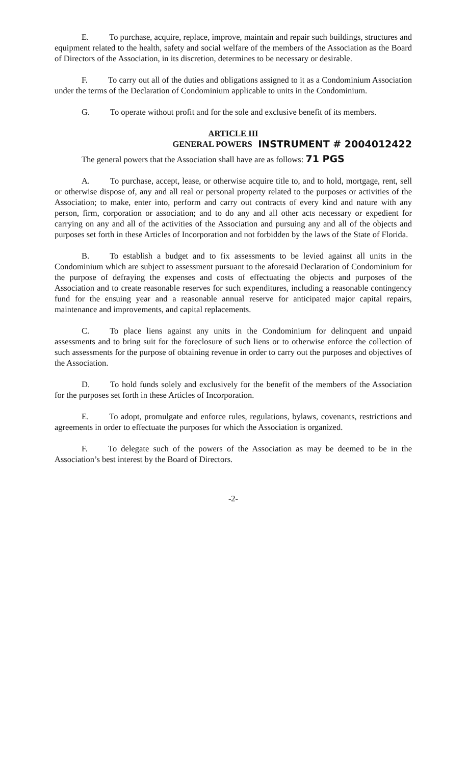E. To purchase, acquire, replace, improve, maintain and repair such buildings, structures and equipment related to the health, safety and social welfare of the members of the Association as the Board of Directors of the Association, in its discretion, determines to be necessary or desirable.
F. To carry out all of the duties and obligations assigned to it as a Condominium Association under the terms of the Declaration of Condominium applicable to units in the Condominium.
G. To operate without profit and for the sole and exclusive benefit of its members.
ARTICLE III
GENERAL POWERS INSTRUMENT # 2004012422
The general powers that the Association shall have are as follows: 71 PGS
A. To purchase, accept, lease, or otherwise acquire title to, and to hold, mortgage, rent, sell or otherwise dispose of, any and all real or personal property related to the purposes or activities of the Association; to make, enter into, perform and carry out contracts of every kind and nature with any person, firm, corporation or association; and to do any and all other acts necessary or expedient for carrying on any and all of the activities of the Association and pursuing any and all of the objects and purposes set forth in these Articles of Incorporation and not forbidden by the laws of the State of Florida.
B. To establish a budget and to fix assessments to be levied against all units in the Condominium which are subject to assessment pursuant to the aforesaid Declaration of Condominium for the purpose of defraying the expenses and costs of effectuating the objects and purposes of the Association and to create reasonable reserves for such expenditures, including a reasonable contingency fund for the ensuing year and a reasonable annual reserve for anticipated major capital repairs, maintenance and improvements, and capital replacements.
C. To place liens against any units in the Condominium for delinquent and unpaid assessments and to bring suit for the foreclosure of such liens or to otherwise enforce the collection of such assessments for the purpose of obtaining revenue in order to carry out the purposes and objectives of the Association.
D. To hold funds solely and exclusively for the benefit of the members of the Association for the purposes set forth in these Articles of Incorporation.
E. To adopt, promulgate and enforce rules, regulations, bylaws, covenants, restrictions and agreements in order to effectuate the purposes for which the Association is organized.
F. To delegate such of the powers of the Association as may be deemed to be in the Association’s best interest by the Board of Directors.
-2-